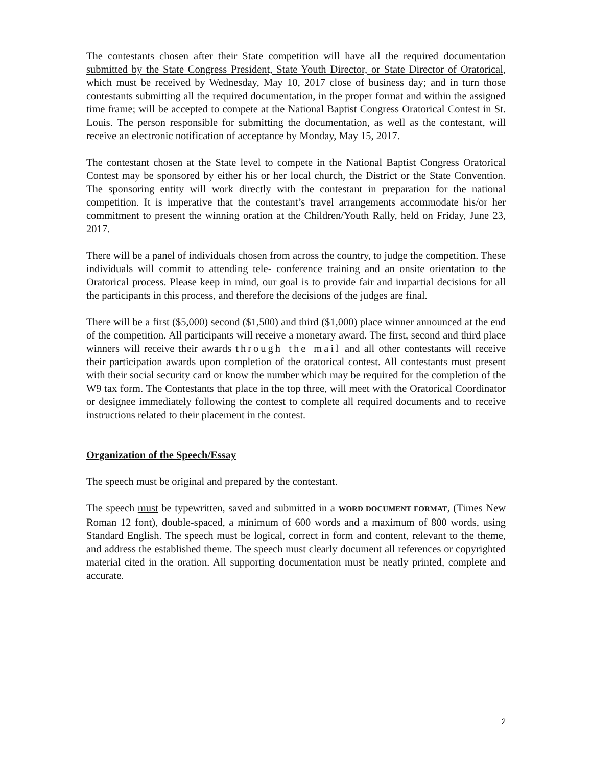The contestants chosen after their State competition will have all the required documentation submitted by the State Congress President, State Youth Director, or State Director of Oratorical, which must be received by Wednesday, May 10, 2017 close of business day; and in turn those contestants submitting all the required documentation, in the proper format and within the assigned time frame; will be accepted to compete at the National Baptist Congress Oratorical Contest in St. Louis. The person responsible for submitting the documentation, as well as the contestant, will receive an electronic notification of acceptance by Monday, May 15, 2017.
The contestant chosen at the State level to compete in the National Baptist Congress Oratorical Contest may be sponsored by either his or her local church, the District or the State Convention. The sponsoring entity will work directly with the contestant in preparation for the national competition. It is imperative that the contestant’s travel arrangements accommodate his/or her commitment to present the winning oration at the Children/Youth Rally, held on Friday, June 23, 2017.
There will be a panel of individuals chosen from across the country, to judge the competition. These individuals will commit to attending tele- conference training and an onsite orientation to the Oratorical process. Please keep in mind, our goal is to provide fair and impartial decisions for all the participants in this process, and therefore the decisions of the judges are final.
There will be a first ($5,000) second ($1,500) and third ($1,000) place winner announced at the end of the competition. All participants will receive a monetary award. The first, second and third place winners will receive their awards through the mail and all other contestants will receive their participation awards upon completion of the oratorical contest. All contestants must present with their social security card or know the number which may be required for the completion of the W9 tax form. The Contestants that place in the top three, will meet with the Oratorical Coordinator or designee immediately following the contest to complete all required documents and to receive instructions related to their placement in the contest.
Organization of the Speech/Essay
The speech must be original and prepared by the contestant.
The speech must be typewritten, saved and submitted in a WORD DOCUMENT FORMAT, (Times New Roman 12 font), double-spaced, a minimum of 600 words and a maximum of 800 words, using Standard English. The speech must be logical, correct in form and content, relevant to the theme, and address the established theme. The speech must clearly document all references or copyrighted material cited in the oration. All supporting documentation must be neatly printed, complete and accurate.
2